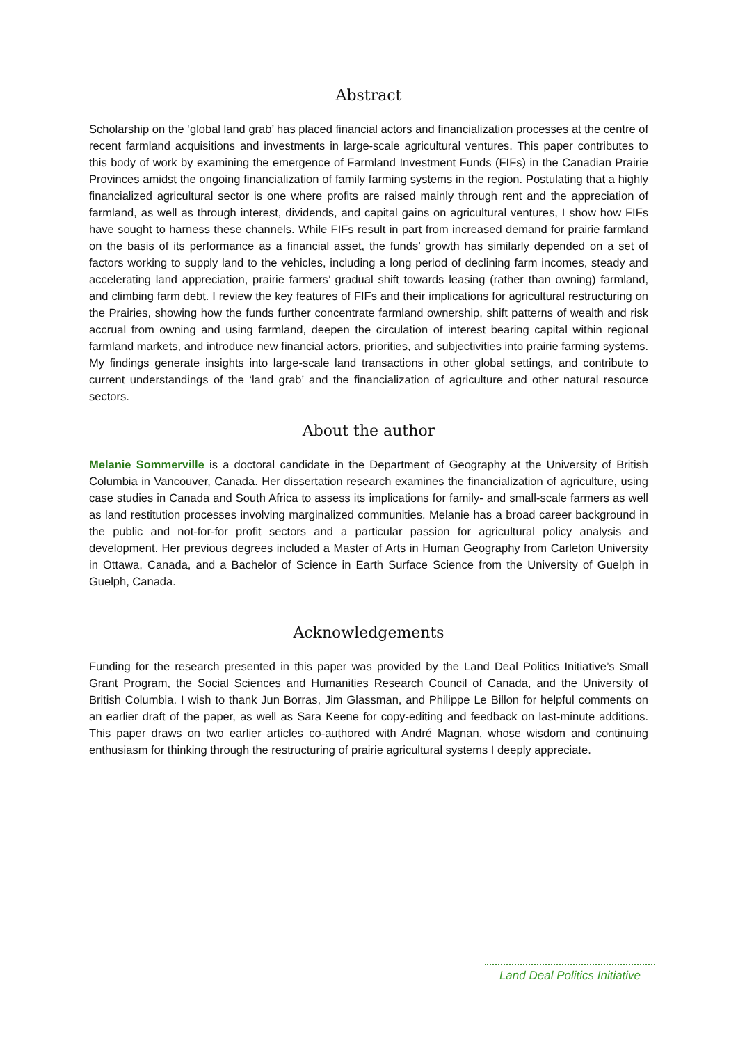Abstract
Scholarship on the ‘global land grab’ has placed financial actors and financialization processes at the centre of recent farmland acquisitions and investments in large-scale agricultural ventures. This paper contributes to this body of work by examining the emergence of Farmland Investment Funds (FIFs) in the Canadian Prairie Provinces amidst the ongoing financialization of family farming systems in the region. Postulating that a highly financialized agricultural sector is one where profits are raised mainly through rent and the appreciation of farmland, as well as through interest, dividends, and capital gains on agricultural ventures, I show how FIFs have sought to harness these channels. While FIFs result in part from increased demand for prairie farmland on the basis of its performance as a financial asset, the funds’ growth has similarly depended on a set of factors working to supply land to the vehicles, including a long period of declining farm incomes, steady and accelerating land appreciation, prairie farmers’ gradual shift towards leasing (rather than owning) farmland, and climbing farm debt. I review the key features of FIFs and their implications for agricultural restructuring on the Prairies, showing how the funds further concentrate farmland ownership, shift patterns of wealth and risk accrual from owning and using farmland, deepen the circulation of interest bearing capital within regional farmland markets, and introduce new financial actors, priorities, and subjectivities into prairie farming systems. My findings generate insights into large-scale land transactions in other global settings, and contribute to current understandings of the ‘land grab’ and the financialization of agriculture and other natural resource sectors.
About the author
Melanie Sommerville is a doctoral candidate in the Department of Geography at the University of British Columbia in Vancouver, Canada. Her dissertation research examines the financialization of agriculture, using case studies in Canada and South Africa to assess its implications for family- and small-scale farmers as well as land restitution processes involving marginalized communities. Melanie has a broad career background in the public and not-for-for profit sectors and a particular passion for agricultural policy analysis and development. Her previous degrees included a Master of Arts in Human Geography from Carleton University in Ottawa, Canada, and a Bachelor of Science in Earth Surface Science from the University of Guelph in Guelph, Canada.
Acknowledgements
Funding for the research presented in this paper was provided by the Land Deal Politics Initiative’s Small Grant Program, the Social Sciences and Humanities Research Council of Canada, and the University of British Columbia. I wish to thank Jun Borras, Jim Glassman, and Philippe Le Billon for helpful comments on an earlier draft of the paper, as well as Sara Keene for copy-editing and feedback on last-minute additions. This paper draws on two earlier articles co-authored with André Magnan, whose wisdom and continuing enthusiasm for thinking through the restructuring of prairie agricultural systems I deeply appreciate.
Land Deal Politics Initiative